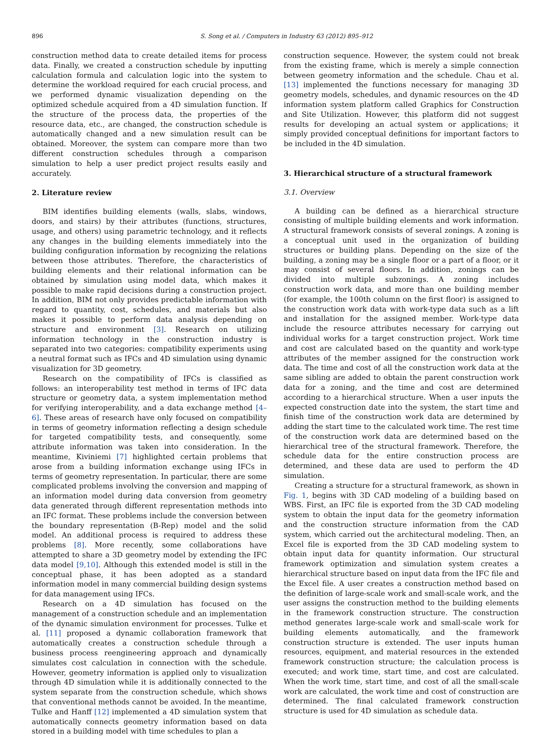896 S. Song et al. / Computers in Industry 63 (2012) 895–912
construction method data to create detailed items for process data. Finally, we created a construction schedule by inputting calculation formula and calculation logic into the system to determine the workload required for each crucial process, and we performed dynamic visualization depending on the optimized schedule acquired from a 4D simulation function. If the structure of the process data, the properties of the resource data, etc., are changed, the construction schedule is automatically changed and a new simulation result can be obtained. Moreover, the system can compare more than two different construction schedules through a comparison simulation to help a user predict project results easily and accurately.
2. Literature review
BIM identifies building elements (walls, slabs, windows, doors, and stairs) by their attributes (functions, structures, usage, and others) using parametric technology, and it reflects any changes in the building elements immediately into the building configuration information by recognizing the relations between those attributes. Therefore, the characteristics of building elements and their relational information can be obtained by simulation using model data, which makes it possible to make rapid decisions during a construction project. In addition, BIM not only provides predictable information with regard to quantity, cost, schedules, and materials but also makes it possible to perform data analysis depending on structure and environment [3]. Research on utilizing information technology in the construction industry is separated into two categories: compatibility experiments using a neutral format such as IFCs and 4D simulation using dynamic visualization for 3D geometry.
Research on the compatibility of IFCs is classified as follows: an interoperability test method in terms of IFC data structure or geometry data, a system implementation method for verifying interoperability, and a data exchange method [4–6]. These areas of research have only focused on compatibility in terms of geometry information reflecting a design schedule for targeted compatibility tests, and consequently, some attribute information was taken into consideration. In the meantime, Kiviniemi [7] highlighted certain problems that arose from a building information exchange using IFCs in terms of geometry representation. In particular, there are some complicated problems involving the conversion and mapping of an information model during data conversion from geometry data generated through different representation methods into an IFC format. These problems include the conversion between the boundary representation (B-Rep) model and the solid model. An additional process is required to address these problems [8]. More recently, some collaborations have attempted to share a 3D geometry model by extending the IFC data model [9,10]. Although this extended model is still in the conceptual phase, it has been adopted as a standard information model in many commercial building design systems for data management using IFCs.
Research on a 4D simulation has focused on the management of a construction schedule and an implementation of the dynamic simulation environment for processes. Tulke et al. [11] proposed a dynamic collaboration framework that automatically creates a construction schedule through a business process reengineering approach and dynamically simulates cost calculation in connection with the schedule. However, geometry information is applied only to visualization through 4D simulation while it is additionally connected to the system separate from the construction schedule, which shows that conventional methods cannot be avoided. In the meantime, Tulke and Hanff [12] implemented a 4D simulation system that automatically connects geometry information based on data stored in a building model with time schedules to plan a
construction sequence. However, the system could not break from the existing frame, which is merely a simple connection between geometry information and the schedule. Chau et al. [13] implemented the functions necessary for managing 3D geometry models, schedules, and dynamic resources on the 4D information system platform called Graphics for Construction and Site Utilization. However, this platform did not suggest results for developing an actual system or applications; it simply provided conceptual definitions for important factors to be included in the 4D simulation.
3. Hierarchical structure of a structural framework
3.1. Overview
A building can be defined as a hierarchical structure consisting of multiple building elements and work information. A structural framework consists of several zonings. A zoning is a conceptual unit used in the organization of building structures or building plans. Depending on the size of the building, a zoning may be a single floor or a part of a floor, or it may consist of several floors. In addition, zonings can be divided into multiple subzonings. A zoning includes construction work data, and more than one building member (for example, the 100th column on the first floor) is assigned to the construction work data with work-type data such as a lift and installation for the assigned member. Work-type data include the resource attributes necessary for carrying out individual works for a target construction project. Work time and cost are calculated based on the quantity and work-type attributes of the member assigned for the construction work data. The time and cost of all the construction work data at the same sibling are added to obtain the parent construction work data for a zoning, and the time and cost are determined according to a hierarchical structure. When a user inputs the expected construction date into the system, the start time and finish time of the construction work data are determined by adding the start time to the calculated work time. The rest time of the construction work data are determined based on the hierarchical tree of the structural framework. Therefore, the schedule data for the entire construction process are determined, and these data are used to perform the 4D simulation.
Creating a structure for a structural framework, as shown in Fig. 1, begins with 3D CAD modeling of a building based on WBS. First, an IFC file is exported from the 3D CAD modeling system to obtain the input data for the geometry information and the construction structure information from the CAD system, which carried out the architectural modeling. Then, an Excel file is exported from the 3D CAD modeling system to obtain input data for quantity information. Our structural framework optimization and simulation system creates a hierarchical structure based on input data from the IFC file and the Excel file. A user creates a construction method based on the definition of large-scale work and small-scale work, and the user assigns the construction method to the building elements in the framework construction structure. The construction method generates large-scale work and small-scale work for building elements automatically, and the framework construction structure is extended. The user inputs human resources, equipment, and material resources in the extended framework construction structure; the calculation process is executed; and work time, start time, and cost are calculated. When the work time, start time, and cost of all the small-scale work are calculated, the work time and cost of construction are determined. The final calculated framework construction structure is used for 4D simulation as schedule data.